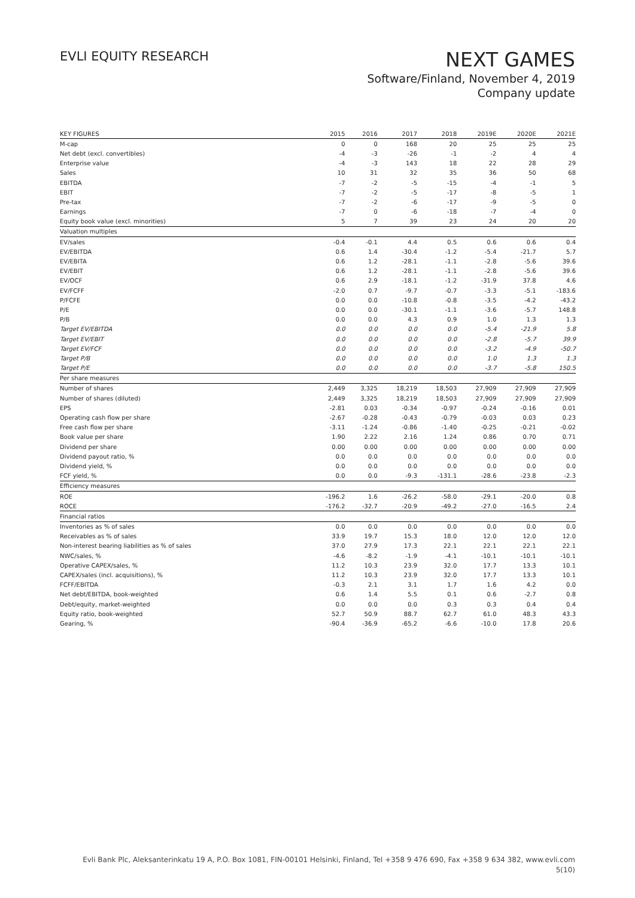EVLI EQUITY RESEARCH
NEXT GAMES
Software/Finland, November 4, 2019
Company update
| KEY FIGURES | 2015 | 2016 | 2017 | 2018 | 2019E | 2020E | 2021E |
| --- | --- | --- | --- | --- | --- | --- | --- |
| M-cap | 0 | 0 | 168 | 20 | 25 | 25 | 25 |
| Net debt (excl. convertibles) | -4 | -3 | -26 | -1 | -2 | 4 | 4 |
| Enterprise value | -4 | -3 | 143 | 18 | 22 | 28 | 29 |
| Sales | 10 | 31 | 32 | 35 | 36 | 50 | 68 |
| EBITDA | -7 | -2 | -5 | -15 | -4 | -1 | 5 |
| EBIT | -7 | -2 | -5 | -17 | -8 | -5 | 1 |
| Pre-tax | -7 | -2 | -6 | -17 | -9 | -5 | 0 |
| Earnings | -7 | 0 | -6 | -18 | -7 | -4 | 0 |
| Equity book value (excl. minorities) | 5 | 7 | 39 | 23 | 24 | 20 | 20 |
| Valuation multiples | | | | | | | |
| EV/sales | -0.4 | -0.1 | 4.4 | 0.5 | 0.6 | 0.6 | 0.4 |
| EV/EBITDA | 0.6 | 1.4 | -30.4 | -1.2 | -5.4 | -21.7 | 5.7 |
| EV/EBITA | 0.6 | 1.2 | -28.1 | -1.1 | -2.8 | -5.6 | 39.6 |
| EV/EBIT | 0.6 | 1.2 | -28.1 | -1.1 | -2.8 | -5.6 | 39.6 |
| EV/OCF | 0.6 | 2.9 | -18.1 | -1.2 | -31.9 | 37.8 | 4.6 |
| EV/FCFF | -2.0 | 0.7 | -9.7 | -0.7 | -3.3 | -5.1 | -183.6 |
| P/FCFE | 0.0 | 0.0 | -10.8 | -0.8 | -3.5 | -4.2 | -43.2 |
| P/E | 0.0 | 0.0 | -30.1 | -1.1 | -3.6 | -5.7 | 148.8 |
| P/B | 0.0 | 0.0 | 4.3 | 0.9 | 1.0 | 1.3 | 1.3 |
| Target EV/EBITDA | 0.0 | 0.0 | 0.0 | 0.0 | -5.4 | -21.9 | 5.8 |
| Target EV/EBIT | 0.0 | 0.0 | 0.0 | 0.0 | -2.8 | -5.7 | 39.9 |
| Target EV/FCF | 0.0 | 0.0 | 0.0 | 0.0 | -3.2 | -4.9 | -50.7 |
| Target P/B | 0.0 | 0.0 | 0.0 | 0.0 | 1.0 | 1.3 | 1.3 |
| Target P/E | 0.0 | 0.0 | 0.0 | 0.0 | -3.7 | -5.8 | 150.5 |
| Per share measures | | | | | | | |
| Number of shares | 2,449 | 3,325 | 18,219 | 18,503 | 27,909 | 27,909 | 27,909 |
| Number of shares (diluted) | 2,449 | 3,325 | 18,219 | 18,503 | 27,909 | 27,909 | 27,909 |
| EPS | -2.81 | 0.03 | -0.34 | -0.97 | -0.24 | -0.16 | 0.01 |
| Operating cash flow per share | -2.67 | -0.28 | -0.43 | -0.79 | -0.03 | 0.03 | 0.23 |
| Free cash flow per share | -3.11 | -1.24 | -0.86 | -1.40 | -0.25 | -0.21 | -0.02 |
| Book value per share | 1.90 | 2.22 | 2.16 | 1.24 | 0.86 | 0.70 | 0.71 |
| Dividend per share | 0.00 | 0.00 | 0.00 | 0.00 | 0.00 | 0.00 | 0.00 |
| Dividend payout ratio, % | 0.0 | 0.0 | 0.0 | 0.0 | 0.0 | 0.0 | 0.0 |
| Dividend yield, % | 0.0 | 0.0 | 0.0 | 0.0 | 0.0 | 0.0 | 0.0 |
| FCF yield, % | 0.0 | 0.0 | -9.3 | -131.1 | -28.6 | -23.8 | -2.3 |
| Efficiency measures | | | | | | | |
| ROE | -196.2 | 1.6 | -26.2 | -58.0 | -29.1 | -20.0 | 0.8 |
| ROCE | -176.2 | -32.7 | -20.9 | -49.2 | -27.0 | -16.5 | 2.4 |
| Financial ratios | | | | | | | |
| Inventories as % of sales | 0.0 | 0.0 | 0.0 | 0.0 | 0.0 | 0.0 | 0.0 |
| Receivables as % of sales | 33.9 | 19.7 | 15.3 | 18.0 | 12.0 | 12.0 | 12.0 |
| Non-interest bearing liabilities as % of sales | 37.0 | 27.9 | 17.3 | 22.1 | 22.1 | 22.1 | 22.1 |
| NWC/sales, % | -4.6 | -8.2 | -1.9 | -4.1 | -10.1 | -10.1 | -10.1 |
| Operative CAPEX/sales, % | 11.2 | 10.3 | 23.9 | 32.0 | 17.7 | 13.3 | 10.1 |
| CAPEX/sales (incl. acquisitions), % | 11.2 | 10.3 | 23.9 | 32.0 | 17.7 | 13.3 | 10.1 |
| FCFF/EBITDA | -0.3 | 2.1 | 3.1 | 1.7 | 1.6 | 4.2 | 0.0 |
| Net debt/EBITDA, book-weighted | 0.6 | 1.4 | 5.5 | 0.1 | 0.6 | -2.7 | 0.8 |
| Debt/equity, market-weighted | 0.0 | 0.0 | 0.0 | 0.3 | 0.3 | 0.4 | 0.4 |
| Equity ratio, book-weighted | 52.7 | 50.9 | 88.7 | 62.7 | 61.0 | 48.3 | 43.3 |
| Gearing, % | -90.4 | -36.9 | -65.2 | -6.6 | -10.0 | 17.8 | 20.6 |
Evli Bank Plc, Aleksanterinkatu 19 A, P.O. Box 1081, FIN-00101 Helsinki, Finland, Tel +358 9 476 690, Fax +358 9 634 382, www.evli.com
5(10)